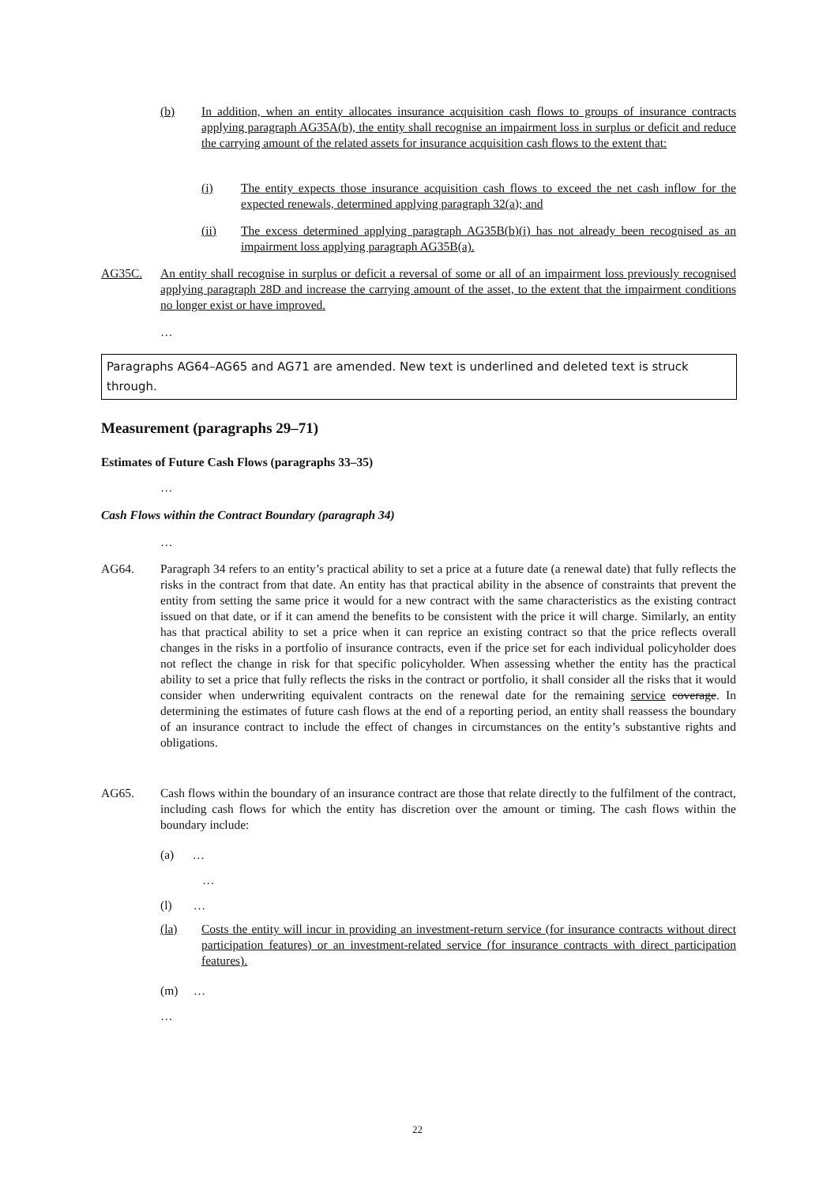(b) In addition, when an entity allocates insurance acquisition cash flows to groups of insurance contracts applying paragraph AG35A(b), the entity shall recognise an impairment loss in surplus or deficit and reduce the carrying amount of the related assets for insurance acquisition cash flows to the extent that:
(i) The entity expects those insurance acquisition cash flows to exceed the net cash inflow for the expected renewals, determined applying paragraph 32(a); and
(ii) The excess determined applying paragraph AG35B(b)(i) has not already been recognised as an impairment loss applying paragraph AG35B(a).
AG35C. An entity shall recognise in surplus or deficit a reversal of some or all of an impairment loss previously recognised applying paragraph 28D and increase the carrying amount of the asset, to the extent that the impairment conditions no longer exist or have improved.
…
Paragraphs AG64–AG65 and AG71 are amended. New text is underlined and deleted text is struck through.
Measurement (paragraphs 29–71)
Estimates of Future Cash Flows (paragraphs 33–35)
…
Cash Flows within the Contract Boundary (paragraph 34)
…
AG64. Paragraph 34 refers to an entity’s practical ability to set a price at a future date (a renewal date) that fully reflects the risks in the contract from that date. An entity has that practical ability in the absence of constraints that prevent the entity from setting the same price it would for a new contract with the same characteristics as the existing contract issued on that date, or if it can amend the benefits to be consistent with the price it will charge. Similarly, an entity has that practical ability to set a price when it can reprice an existing contract so that the price reflects overall changes in the risks in a portfolio of insurance contracts, even if the price set for each individual policyholder does not reflect the change in risk for that specific policyholder. When assessing whether the entity has the practical ability to set a price that fully reflects the risks in the contract or portfolio, it shall consider all the risks that it would consider when underwriting equivalent contracts on the renewal date for the remaining service coverage. In determining the estimates of future cash flows at the end of a reporting period, an entity shall reassess the boundary of an insurance contract to include the effect of changes in circumstances on the entity’s substantive rights and obligations.
AG65. Cash flows within the boundary of an insurance contract are those that relate directly to the fulfilment of the contract, including cash flows for which the entity has discretion over the amount or timing. The cash flows within the boundary include:
(a) …
…
(l) …
(la) Costs the entity will incur in providing an investment-return service (for insurance contracts without direct participation features) or an investment-related service (for insurance contracts with direct participation features).
(m) …
…
22